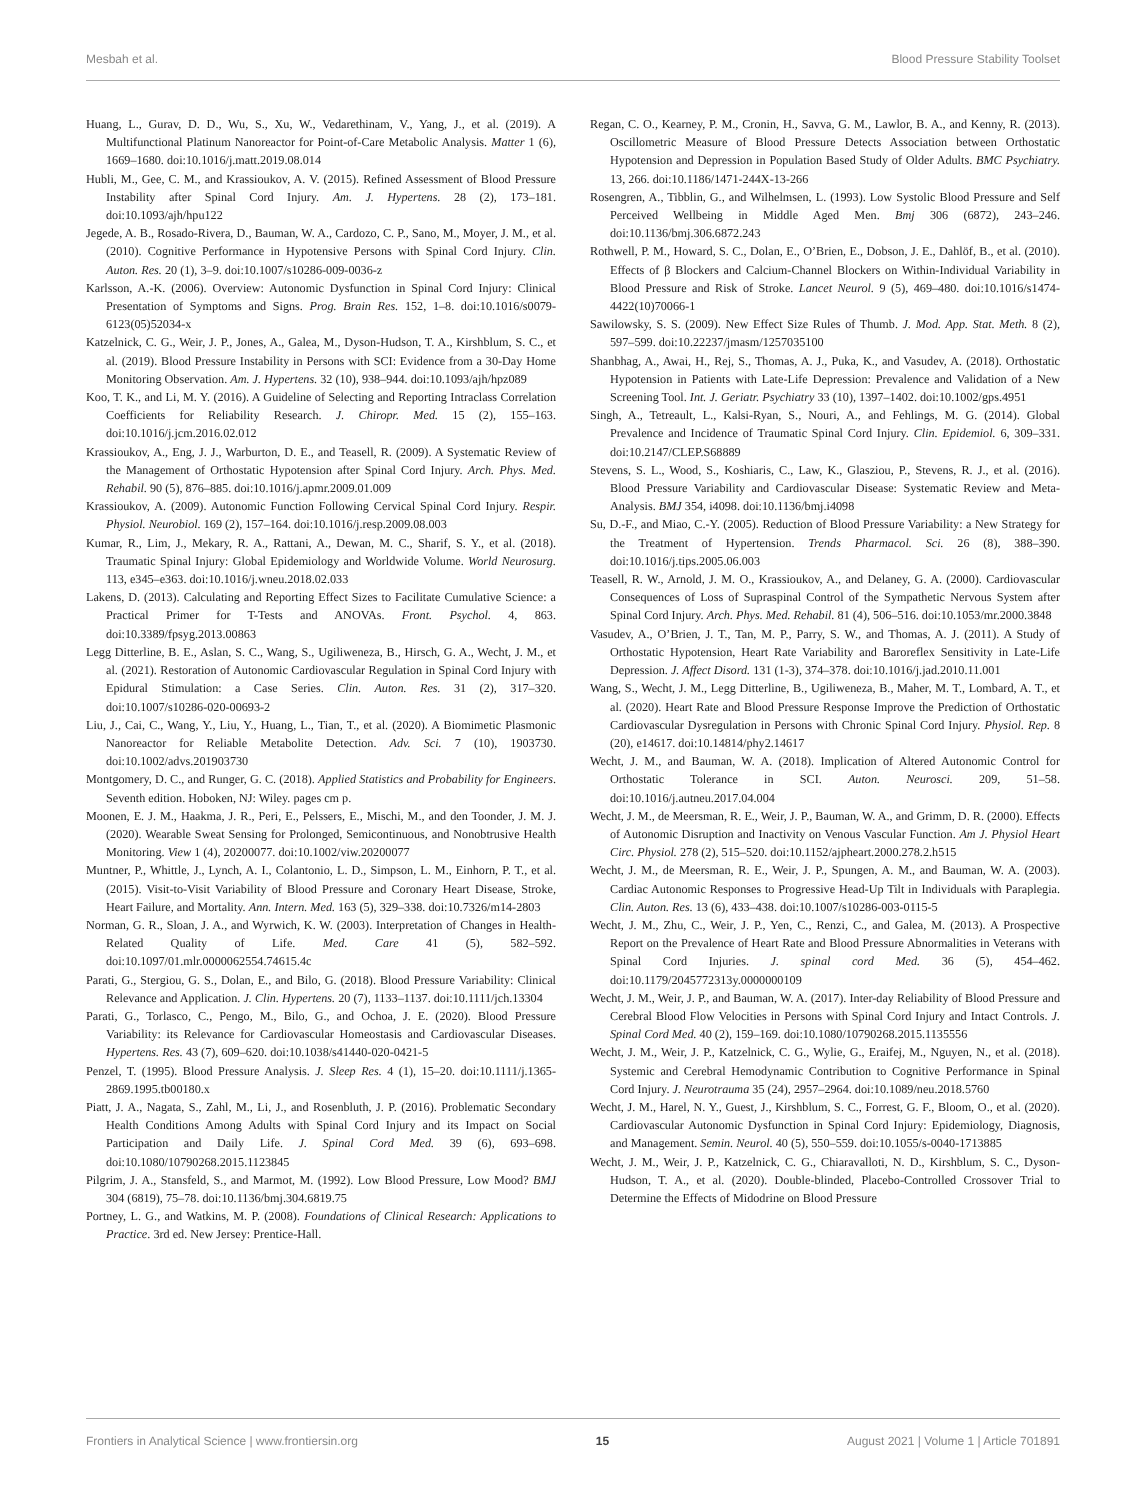Mesbah et al. Blood Pressure Stability Toolset
Huang, L., Gurav, D. D., Wu, S., Xu, W., Vedarethinam, V., Yang, J., et al. (2019). A Multifunctional Platinum Nanoreactor for Point-of-Care Metabolic Analysis. Matter 1 (6), 1669–1680. doi:10.1016/j.matt.2019.08.014
Hubli, M., Gee, C. M., and Krassioukov, A. V. (2015). Refined Assessment of Blood Pressure Instability after Spinal Cord Injury. Am. J. Hypertens. 28 (2), 173–181. doi:10.1093/ajh/hpu122
Jegede, A. B., Rosado-Rivera, D., Bauman, W. A., Cardozo, C. P., Sano, M., Moyer, J. M., et al. (2010). Cognitive Performance in Hypotensive Persons with Spinal Cord Injury. Clin. Auton. Res. 20 (1), 3–9. doi:10.1007/s10286-009-0036-z
Karlsson, A.-K. (2006). Overview: Autonomic Dysfunction in Spinal Cord Injury: Clinical Presentation of Symptoms and Signs. Prog. Brain Res. 152, 1–8. doi:10.1016/s0079-6123(05)52034-x
Katzelnick, C. G., Weir, J. P., Jones, A., Galea, M., Dyson-Hudson, T. A., Kirshblum, S. C., et al. (2019). Blood Pressure Instability in Persons with SCI: Evidence from a 30-Day Home Monitoring Observation. Am. J. Hypertens. 32 (10), 938–944. doi:10.1093/ajh/hpz089
Koo, T. K., and Li, M. Y. (2016). A Guideline of Selecting and Reporting Intraclass Correlation Coefficients for Reliability Research. J. Chiropr. Med. 15 (2), 155–163. doi:10.1016/j.jcm.2016.02.012
Krassioukov, A., Eng, J. J., Warburton, D. E., and Teasell, R. (2009). A Systematic Review of the Management of Orthostatic Hypotension after Spinal Cord Injury. Arch. Phys. Med. Rehabil. 90 (5), 876–885. doi:10.1016/j.apmr.2009.01.009
Krassioukov, A. (2009). Autonomic Function Following Cervical Spinal Cord Injury. Respir. Physiol. Neurobiol. 169 (2), 157–164. doi:10.1016/j.resp.2009.08.003
Kumar, R., Lim, J., Mekary, R. A., Rattani, A., Dewan, M. C., Sharif, S. Y., et al. (2018). Traumatic Spinal Injury: Global Epidemiology and Worldwide Volume. World Neurosurg. 113, e345–e363. doi:10.1016/j.wneu.2018.02.033
Lakens, D. (2013). Calculating and Reporting Effect Sizes to Facilitate Cumulative Science: a Practical Primer for T-Tests and ANOVAs. Front. Psychol. 4, 863. doi:10.3389/fpsyg.2013.00863
Legg Ditterline, B. E., Aslan, S. C., Wang, S., Ugiliweneza, B., Hirsch, G. A., Wecht, J. M., et al. (2021). Restoration of Autonomic Cardiovascular Regulation in Spinal Cord Injury with Epidural Stimulation: a Case Series. Clin. Auton. Res. 31 (2), 317–320. doi:10.1007/s10286-020-00693-2
Liu, J., Cai, C., Wang, Y., Liu, Y., Huang, L., Tian, T., et al. (2020). A Biomimetic Plasmonic Nanoreactor for Reliable Metabolite Detection. Adv. Sci. 7 (10), 1903730. doi:10.1002/advs.201903730
Montgomery, D. C., and Runger, G. C. (2018). Applied Statistics and Probability for Engineers. Seventh edition. Hoboken, NJ: Wiley. pages cm p.
Moonen, E. J. M., Haakma, J. R., Peri, E., Pelssers, E., Mischi, M., and den Toonder, J. M. J. (2020). Wearable Sweat Sensing for Prolonged, Semicontinuous, and Nonobtrusive Health Monitoring. View 1 (4), 20200077. doi:10.1002/viw.20200077
Muntner, P., Whittle, J., Lynch, A. I., Colantonio, L. D., Simpson, L. M., Einhorn, P. T., et al. (2015). Visit-to-Visit Variability of Blood Pressure and Coronary Heart Disease, Stroke, Heart Failure, and Mortality. Ann. Intern. Med. 163 (5), 329–338. doi:10.7326/m14-2803
Norman, G. R., Sloan, J. A., and Wyrwich, K. W. (2003). Interpretation of Changes in Health-Related Quality of Life. Med. Care 41 (5), 582–592. doi:10.1097/01.mlr.0000062554.74615.4c
Parati, G., Stergiou, G. S., Dolan, E., and Bilo, G. (2018). Blood Pressure Variability: Clinical Relevance and Application. J. Clin. Hypertens. 20 (7), 1133–1137. doi:10.1111/jch.13304
Parati, G., Torlasco, C., Pengo, M., Bilo, G., and Ochoa, J. E. (2020). Blood Pressure Variability: its Relevance for Cardiovascular Homeostasis and Cardiovascular Diseases. Hypertens. Res. 43 (7), 609–620. doi:10.1038/s41440-020-0421-5
Penzel, T. (1995). Blood Pressure Analysis. J. Sleep Res. 4 (1), 15–20. doi:10.1111/j.1365-2869.1995.tb00180.x
Piatt, J. A., Nagata, S., Zahl, M., Li, J., and Rosenbluth, J. P. (2016). Problematic Secondary Health Conditions Among Adults with Spinal Cord Injury and its Impact on Social Participation and Daily Life. J. Spinal Cord Med. 39 (6), 693–698. doi:10.1080/10790268.2015.1123845
Pilgrim, J. A., Stansfeld, S., and Marmot, M. (1992). Low Blood Pressure, Low Mood? BMJ 304 (6819), 75–78. doi:10.1136/bmj.304.6819.75
Portney, L. G., and Watkins, M. P. (2008). Foundations of Clinical Research: Applications to Practice. 3rd ed. New Jersey: Prentice-Hall.
Regan, C. O., Kearney, P. M., Cronin, H., Savva, G. M., Lawlor, B. A., and Kenny, R. (2013). Oscillometric Measure of Blood Pressure Detects Association between Orthostatic Hypotension and Depression in Population Based Study of Older Adults. BMC Psychiatry. 13, 266. doi:10.1186/1471-244X-13-266
Rosengren, A., Tibblin, G., and Wilhelmsen, L. (1993). Low Systolic Blood Pressure and Self Perceived Wellbeing in Middle Aged Men. Bmj 306 (6872), 243–246. doi:10.1136/bmj.306.6872.243
Rothwell, P. M., Howard, S. C., Dolan, E., O’Brien, E., Dobson, J. E., Dahlöf, B., et al. (2010). Effects of β Blockers and Calcium-Channel Blockers on Within-Individual Variability in Blood Pressure and Risk of Stroke. Lancet Neurol. 9 (5), 469–480. doi:10.1016/s1474-4422(10)70066-1
Sawilowsky, S. S. (2009). New Effect Size Rules of Thumb. J. Mod. App. Stat. Meth. 8 (2), 597–599. doi:10.22237/jmasm/1257035100
Shanbhag, A., Awai, H., Rej, S., Thomas, A. J., Puka, K., and Vasudev, A. (2018). Orthostatic Hypotension in Patients with Late-Life Depression: Prevalence and Validation of a New Screening Tool. Int. J. Geriatr. Psychiatry 33 (10), 1397–1402. doi:10.1002/gps.4951
Singh, A., Tetreault, L., Kalsi-Ryan, S., Nouri, A., and Fehlings, M. G. (2014). Global Prevalence and Incidence of Traumatic Spinal Cord Injury. Clin. Epidemiol. 6, 309–331. doi:10.2147/CLEP.S68889
Stevens, S. L., Wood, S., Koshiaris, C., Law, K., Glasziou, P., Stevens, R. J., et al. (2016). Blood Pressure Variability and Cardiovascular Disease: Systematic Review and Meta-Analysis. BMJ 354, i4098. doi:10.1136/bmj.i4098
Su, D.-F., and Miao, C.-Y. (2005). Reduction of Blood Pressure Variability: a New Strategy for the Treatment of Hypertension. Trends Pharmacol. Sci. 26 (8), 388–390. doi:10.1016/j.tips.2005.06.003
Teasell, R. W., Arnold, J. M. O., Krassioukov, A., and Delaney, G. A. (2000). Cardiovascular Consequences of Loss of Supraspinal Control of the Sympathetic Nervous System after Spinal Cord Injury. Arch. Phys. Med. Rehabil. 81 (4), 506–516. doi:10.1053/mr.2000.3848
Vasudev, A., O’Brien, J. T., Tan, M. P., Parry, S. W., and Thomas, A. J. (2011). A Study of Orthostatic Hypotension, Heart Rate Variability and Baroreflex Sensitivity in Late-Life Depression. J. Affect Disord. 131 (1-3), 374–378. doi:10.1016/j.jad.2010.11.001
Wang, S., Wecht, J. M., Legg Ditterline, B., Ugiliweneza, B., Maher, M. T., Lombard, A. T., et al. (2020). Heart Rate and Blood Pressure Response Improve the Prediction of Orthostatic Cardiovascular Dysregulation in Persons with Chronic Spinal Cord Injury. Physiol. Rep. 8 (20), e14617. doi:10.14814/phy2.14617
Wecht, J. M., and Bauman, W. A. (2018). Implication of Altered Autonomic Control for Orthostatic Tolerance in SCI. Auton. Neurosci. 209, 51–58. doi:10.1016/j.autneu.2017.04.004
Wecht, J. M., de Meersman, R. E., Weir, J. P., Bauman, W. A., and Grimm, D. R. (2000). Effects of Autonomic Disruption and Inactivity on Venous Vascular Function. Am J. Physiol Heart Circ. Physiol. 278 (2), 515–520. doi:10.1152/ajpheart.2000.278.2.h515
Wecht, J. M., de Meersman, R. E., Weir, J. P., Spungen, A. M., and Bauman, W. A. (2003). Cardiac Autonomic Responses to Progressive Head-Up Tilt in Individuals with Paraplegia. Clin. Auton. Res. 13 (6), 433–438. doi:10.1007/s10286-003-0115-5
Wecht, J. M., Zhu, C., Weir, J. P., Yen, C., Renzi, C., and Galea, M. (2013). A Prospective Report on the Prevalence of Heart Rate and Blood Pressure Abnormalities in Veterans with Spinal Cord Injuries. J. spinal cord Med. 36 (5), 454–462. doi:10.1179/2045772313y.0000000109
Wecht, J. M., Weir, J. P., and Bauman, W. A. (2017). Inter-day Reliability of Blood Pressure and Cerebral Blood Flow Velocities in Persons with Spinal Cord Injury and Intact Controls. J. Spinal Cord Med. 40 (2), 159–169. doi:10.1080/10790268.2015.1135556
Wecht, J. M., Weir, J. P., Katzelnick, C. G., Wylie, G., Eraifej, M., Nguyen, N., et al. (2018). Systemic and Cerebral Hemodynamic Contribution to Cognitive Performance in Spinal Cord Injury. J. Neurotrauma 35 (24), 2957–2964. doi:10.1089/neu.2018.5760
Wecht, J. M., Harel, N. Y., Guest, J., Kirshblum, S. C., Forrest, G. F., Bloom, O., et al. (2020). Cardiovascular Autonomic Dysfunction in Spinal Cord Injury: Epidemiology, Diagnosis, and Management. Semin. Neurol. 40 (5), 550–559. doi:10.1055/s-0040-1713885
Wecht, J. M., Weir, J. P., Katzelnick, C. G., Chiaravalloti, N. D., Kirshblum, S. C., Dyson-Hudson, T. A., et al. (2020). Double-blinded, Placebo-Controlled Crossover Trial to Determine the Effects of Midodrine on Blood Pressure
Frontiers in Analytical Science | www.frontiersin.org 15 August 2021 | Volume 1 | Article 701891